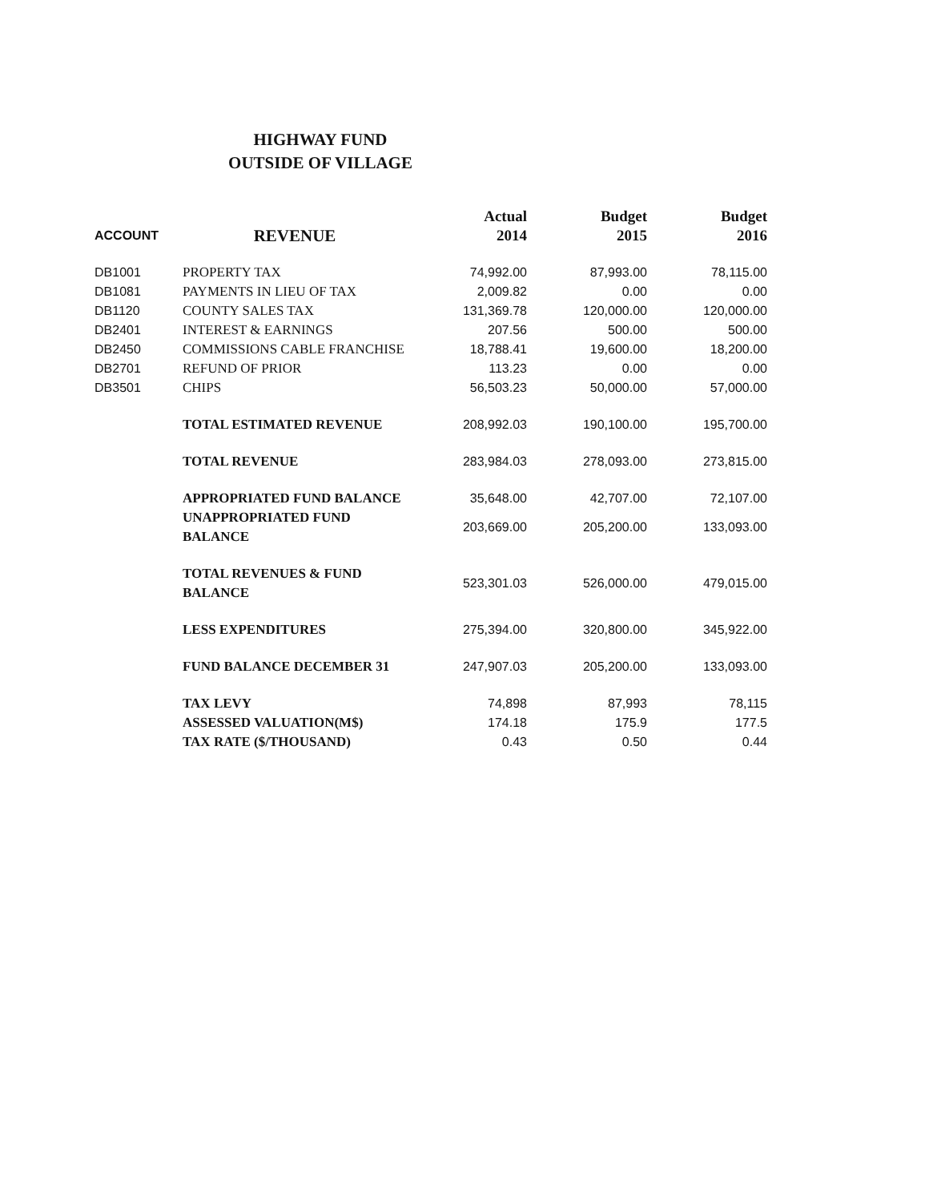HIGHWAY FUND
OUTSIDE OF VILLAGE
| ACCOUNT | REVENUE | Actual 2014 | Budget 2015 | Budget 2016 |
| --- | --- | --- | --- | --- |
| DB1001 | PROPERTY TAX | 74,992.00 | 87,993.00 | 78,115.00 |
| DB1081 | PAYMENTS IN LIEU OF TAX | 2,009.82 | 0.00 | 0.00 |
| DB1120 | COUNTY SALES TAX | 131,369.78 | 120,000.00 | 120,000.00 |
| DB2401 | INTEREST & EARNINGS | 207.56 | 500.00 | 500.00 |
| DB2450 | COMMISSIONS CABLE FRANCHISE | 18,788.41 | 19,600.00 | 18,200.00 |
| DB2701 | REFUND OF PRIOR | 113.23 | 0.00 | 0.00 |
| DB3501 | CHIPS | 56,503.23 | 50,000.00 | 57,000.00 |
| | TOTAL ESTIMATED REVENUE | 208,992.03 | 190,100.00 | 195,700.00 |
| | TOTAL REVENUE | 283,984.03 | 278,093.00 | 273,815.00 |
| | APPROPRIATED FUND BALANCE | 35,648.00 | 42,707.00 | 72,107.00 |
| | UNAPPROPRIATED FUND BALANCE | 203,669.00 | 205,200.00 | 133,093.00 |
| | TOTAL REVENUES & FUND BALANCE | 523,301.03 | 526,000.00 | 479,015.00 |
| | LESS EXPENDITURES | 275,394.00 | 320,800.00 | 345,922.00 |
| | FUND BALANCE DECEMBER 31 | 247,907.03 | 205,200.00 | 133,093.00 |
| | TAX LEVY | 74,898 | 87,993 | 78,115 |
| | ASSESSED VALUATION(M$) | 174.18 | 175.9 | 177.5 |
| | TAX RATE ($/THOUSAND) | 0.43 | 0.50 | 0.44 |